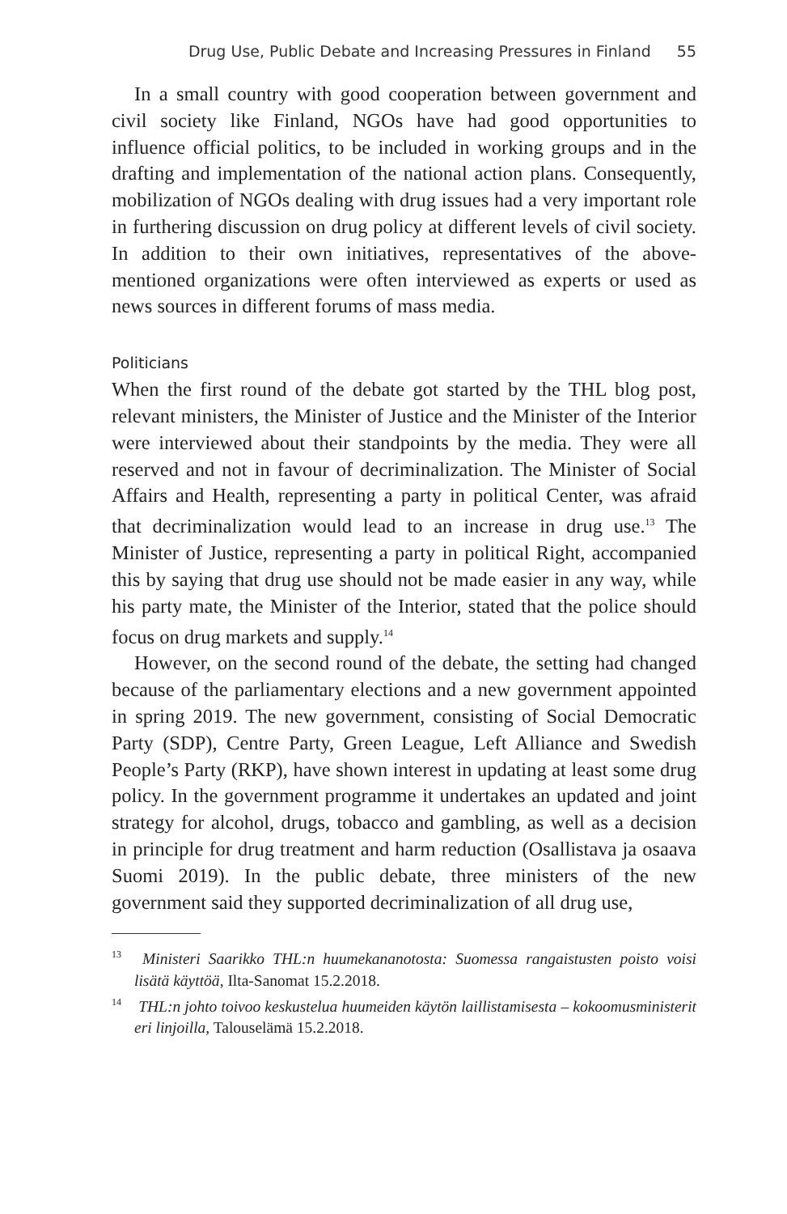Drug Use, Public Debate and Increasing Pressures in Finland 55
In a small country with good cooperation between government and civil society like Finland, NGOs have had good opportunities to influence official politics, to be included in working groups and in the drafting and implementation of the national action plans. Consequently, mobilization of NGOs dealing with drug issues had a very important role in furthering discussion on drug policy at different levels of civil society. In addition to their own initiatives, representatives of the above-mentioned organizations were often interviewed as experts or used as news sources in different forums of mass media.
Politicians
When the first round of the debate got started by the THL blog post, relevant ministers, the Minister of Justice and the Minister of the Interior were interviewed about their standpoints by the media. They were all reserved and not in favour of decriminalization. The Minister of Social Affairs and Health, representing a party in political Center, was afraid that decriminalization would lead to an increase in drug use.<sup>13</sup> The Minister of Justice, representing a party in political Right, accompanied this by saying that drug use should not be made easier in any way, while his party mate, the Minister of the Interior, stated that the police should focus on drug markets and supply.<sup>14</sup>
However, on the second round of the debate, the setting had changed because of the parliamentary elections and a new government appointed in spring 2019. The new government, consisting of Social Democratic Party (SDP), Centre Party, Green League, Left Alliance and Swedish People’s Party (RKP), have shown interest in updating at least some drug policy. In the government programme it undertakes an updated and joint strategy for alcohol, drugs, tobacco and gambling, as well as a decision in principle for drug treatment and harm reduction (Osallistava ja osaava Suomi 2019). In the public debate, three ministers of the new government said they supported decriminalization of all drug use,
<sup>13</sup> Ministeri Saarikko THL:n huumekananotosta: Suomessa rangaistusten poisto voisi lisätä käyttöä, Ilta-Sanomat 15.2.2018.
<sup>14</sup> THL:n johto toivoo keskustelua huumeiden käytön laillistamisesta – kokoomusministerit eri linjoilla, Talouselämä 15.2.2018.